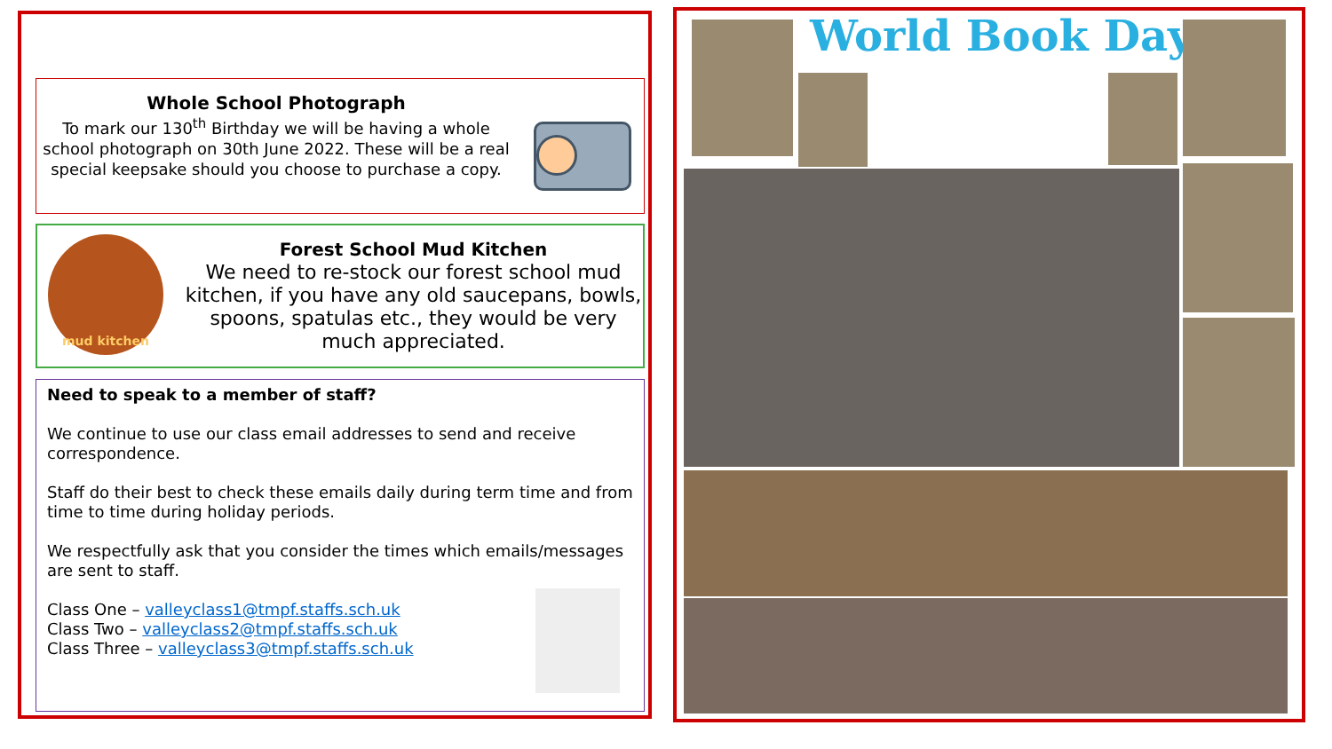Whole School Photograph
To mark our 130<sup>th</sup> Birthday we will be having a whole school photograph on 30th June 2022. These will be a real special keepsake should you choose to purchase a copy.
mud kitchen
Forest School Mud Kitchen
We need to re-stock our forest school mud kitchen, if you have any old saucepans, bowls, spoons, spatulas etc., they would be very much appreciated.
Need to speak to a member of staff?
We continue to use our class email addresses to send and receive correspondence.
Staff do their best to check these emails daily during term time and from time to time during holiday periods.
We respectfully ask that you consider the times which emails/messages are sent to staff.
Class One – valleyclass1@tmpf.staffs.sch.uk
Class Two – valleyclass2@tmpf.staffs.sch.uk
Class Three – valleyclass3@tmpf.staffs.sch.uk
World Book Day